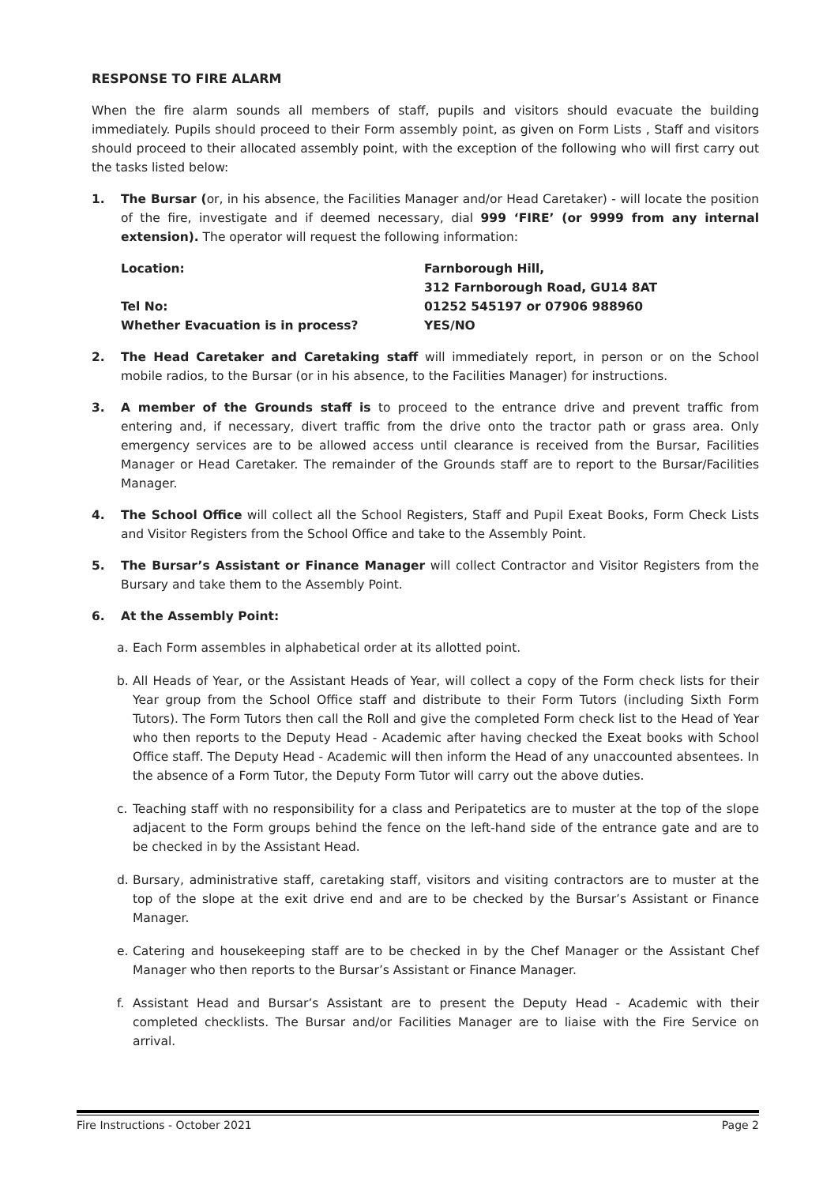RESPONSE TO FIRE ALARM
When the fire alarm sounds all members of staff, pupils and visitors should evacuate the building immediately. Pupils should proceed to their Form assembly point, as given on Form Lists , Staff and visitors should proceed to their allocated assembly point, with the exception of the following who will first carry out the tasks listed below:
1. The Bursar (or, in his absence, the Facilities Manager and/or Head Caretaker) - will locate the position of the fire, investigate and if deemed necessary, dial 999 ‘FIRE’ (or 9999 from any internal extension). The operator will request the following information:
| Location: | Farnborough Hill, 312 Farnborough Road, GU14 8AT |
| Tel No: | 01252 545197 or 07906 988960 |
| Whether Evacuation is in process? | YES/NO |
2. The Head Caretaker and Caretaking staff will immediately report, in person or on the School mobile radios, to the Bursar (or in his absence, to the Facilities Manager) for instructions.
3. A member of the Grounds staff is to proceed to the entrance drive and prevent traffic from entering and, if necessary, divert traffic from the drive onto the tractor path or grass area. Only emergency services are to be allowed access until clearance is received from the Bursar, Facilities Manager or Head Caretaker. The remainder of the Grounds staff are to report to the Bursar/Facilities Manager.
4. The School Office will collect all the School Registers, Staff and Pupil Exeat Books, Form Check Lists and Visitor Registers from the School Office and take to the Assembly Point.
5. The Bursar’s Assistant or Finance Manager will collect Contractor and Visitor Registers from the Bursary and take them to the Assembly Point.
6. At the Assembly Point:
a. Each Form assembles in alphabetical order at its allotted point.
b. All Heads of Year, or the Assistant Heads of Year, will collect a copy of the Form check lists for their Year group from the School Office staff and distribute to their Form Tutors (including Sixth Form Tutors). The Form Tutors then call the Roll and give the completed Form check list to the Head of Year who then reports to the Deputy Head - Academic after having checked the Exeat books with School Office staff. The Deputy Head - Academic will then inform the Head of any unaccounted absentees. In the absence of a Form Tutor, the Deputy Form Tutor will carry out the above duties.
c. Teaching staff with no responsibility for a class and Peripatetics are to muster at the top of the slope adjacent to the Form groups behind the fence on the left-hand side of the entrance gate and are to be checked in by the Assistant Head.
d. Bursary, administrative staff, caretaking staff, visitors and visiting contractors are to muster at the top of the slope at the exit drive end and are to be checked by the Bursar’s Assistant or Finance Manager.
e. Catering and housekeeping staff are to be checked in by the Chef Manager or the Assistant Chef Manager who then reports to the Bursar’s Assistant or Finance Manager.
f. Assistant Head and Bursar’s Assistant are to present the Deputy Head - Academic with their completed checklists. The Bursar and/or Facilities Manager are to liaise with the Fire Service on arrival.
Fire Instructions - October 2021 Page 2